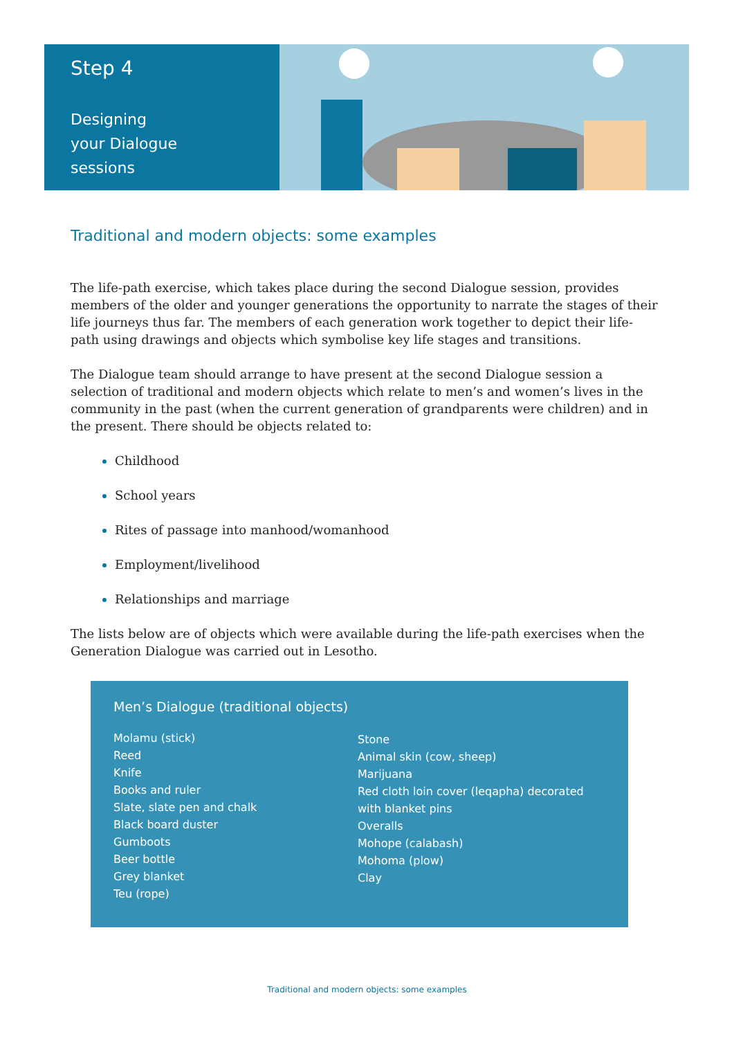Step 4
Designing
your Dialogue
sessions
Traditional and modern objects: some examples
The life-path exercise, which takes place during the second Dialogue session, provides members of the older and younger generations the opportunity to narrate the stages of their life journeys thus far. The members of each generation work together to depict their life-path using drawings and objects which symbolise key life stages and transitions.
The Dialogue team should arrange to have present at the second Dialogue session a selection of traditional and modern objects which relate to men’s and women’s lives in the community in the past (when the current generation of grandparents were children) and in the present. There should be objects related to:
Childhood
School years
Rites of passage into manhood/womanhood
Employment/livelihood
Relationships and marriage
The lists below are of objects which were available during the life-path exercises when the Generation Dialogue was carried out in Lesotho.
Men’s Dialogue (traditional objects)
Molamu (stick)
Reed
Knife
Books and ruler
Slate, slate pen and chalk
Black board duster
Gumboots
Beer bottle
Grey blanket
Teu (rope)
Stone
Animal skin (cow, sheep)
Marijuana
Red cloth loin cover (leqapha) decorated
with blanket pins
Overalls
Mohope (calabash)
Mohoma (plow)
Clay
Traditional and modern objects: some examples